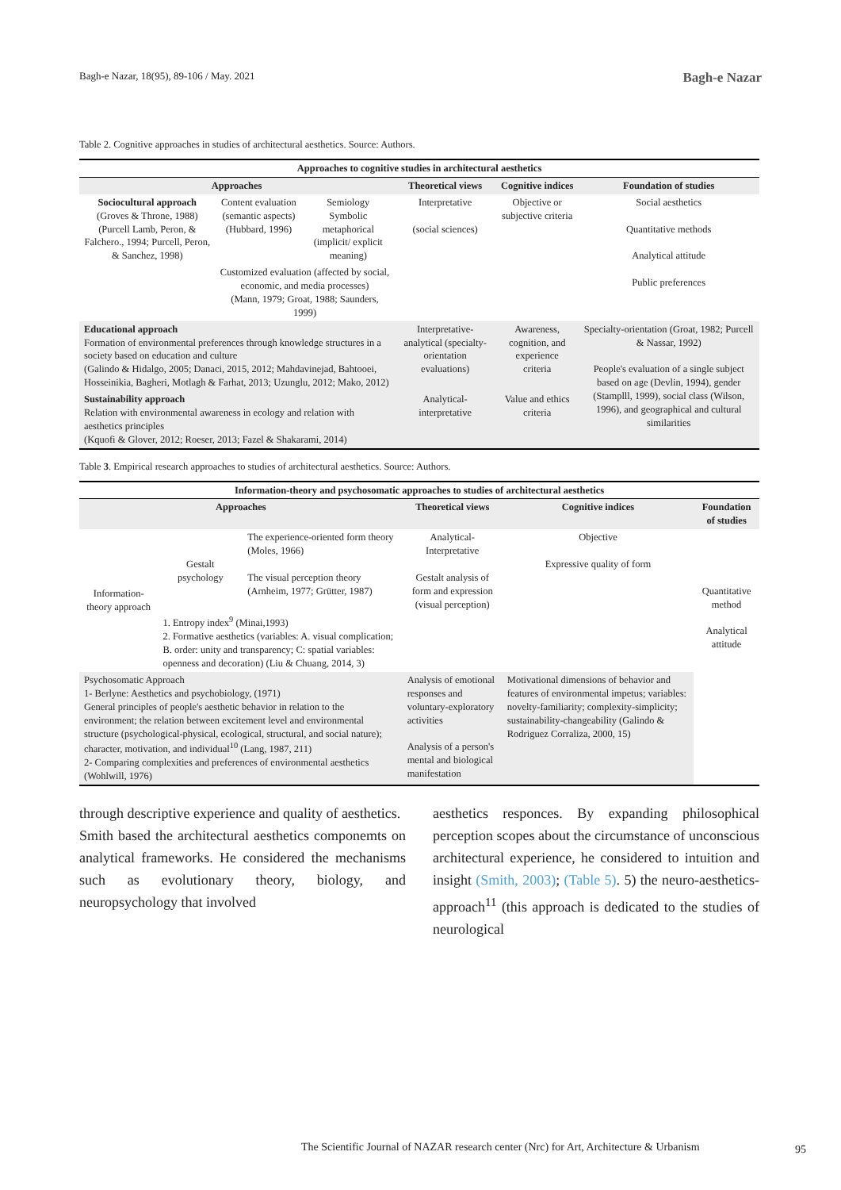Bagh-e Nazar, 18(95), 89-106 / May. 2021 Bagh-e Nazar
Table 2. Cognitive approaches in studies of architectural aesthetics. Source: Authors.
| Approaches to cognitive studies in architectural aesthetics | | | | | |
| --- | --- | --- | --- | --- | --- |
| Approaches | | | Theoretical views | Cognitive indices | Foundation of studies |
| Sociocultural approach (Groves & Throne, 1988) (Purcell Lamb, Peron, & Falchero., 1994; Purcell, Peron, & Sanchez, 1998) | Content evaluation (semantic aspects) (Hubbard, 1996) | Semiology Symbolic metaphorical (implicit/ explicit meaning) | Interpretative (social sciences) | Objective or subjective criteria | Social aesthetics Quantitative methods Analytical attitude Public preferences |
| | Customized evaluation (affected by social, economic, and media processes) (Mann, 1979; Groat, 1988; Saunders, 1999) | | | | |
| Educational approach Formation of environmental preferences through knowledge structures in a society based on education and culture (Galindo & Hidalgo, 2005; Danaci, 2015, 2012; Mahdavinejad, Bahtooei, Hosseinikia, Bagheri, Motlagh & Farhat, 2013; Uzunglu, 2012; Mako, 2012) | | | Interpretative-analytical (specialty-orientation evaluations) | Awareness, cognition, and experience criteria | Specialty-orientation (Groat, 1982; Purcell & Nassar, 1992) People's evaluation of a single subject based on age (Devlin, 1994), gender (Stamplll, 1999), social class (Wilson, 1996), and geographical and cultural similarities |
| Sustainability approach Relation with environmental awareness in ecology and relation with aesthetics principles (Kquofi & Glover, 2012; Roeser, 2013; Fazel & Shakarami, 2014) | | | Analytical-interpretative | Value and ethics criteria | |
Table 3. Empirical research approaches to studies of architectural aesthetics. Source: Authors.
| Information-theory and psychosomatic approaches to studies of architectural aesthetics | | | | | |
| --- | --- | --- | --- | --- | --- |
| Approaches | | | Theoretical views | Cognitive indices | Foundation of studies |
| Information-theory approach | Gestalt psychology | The experience-oriented form theory (Moles, 1966) The visual perception theory (Arnheim, 1977; Grütter, 1987) | Analytical-Interpretative Gestalt analysis of form and expression (visual perception) | Objective Expressive quality of form | Quantitative method Analytical attitude |
| | 1. Entropy index<sup>9</sup> (Minai,1993) 2. Formative aesthetics (variables: A. visual complication; B. order: unity and transparency; C: spatial variables: openness and decoration) (Liu & Chuang, 2014, 3) | | | | |
| Psychosomatic Approach 1- Berlyne: Aesthetics and psychobiology, (1971) General principles of people's aesthetic behavior in relation to the environment; the relation between excitement level and environmental structure (psychological-physical, ecological, structural, and social nature); character, motivation, and individual<sup>10</sup> (Lang, 1987, 211) 2- Comparing complexities and preferences of environmental aesthetics (Wohlwill, 1976) | | | Analysis of emotional responses and voluntary-exploratory activities Analysis of a person's mental and biological manifestation | Motivational dimensions of behavior and features of environmental impetus; variables: novelty-familiarity; complexity-simplicity; sustainability-changeability (Galindo & Rodriguez Corraliza, 2000, 15) | |
through descriptive experience and quality of aesthetics.
Smith based the architectural aesthetics componemts on analytical frameworks. He considered the mechanisms such as evolutionary theory, biology, and neuropsychology that involved
aesthetics responces. By expanding philosophical perception scopes about the circumstance of unconscious architectural experience, he considered to intuition and insight (Smith, 2003); (Table 5). 5) the neuro-aesthetics- approach<sup>11</sup> (this approach is dedicated to the studies of neurological
The Scientific Journal of NAZAR research center (Nrc) for Art, Architecture & Urbanism
95